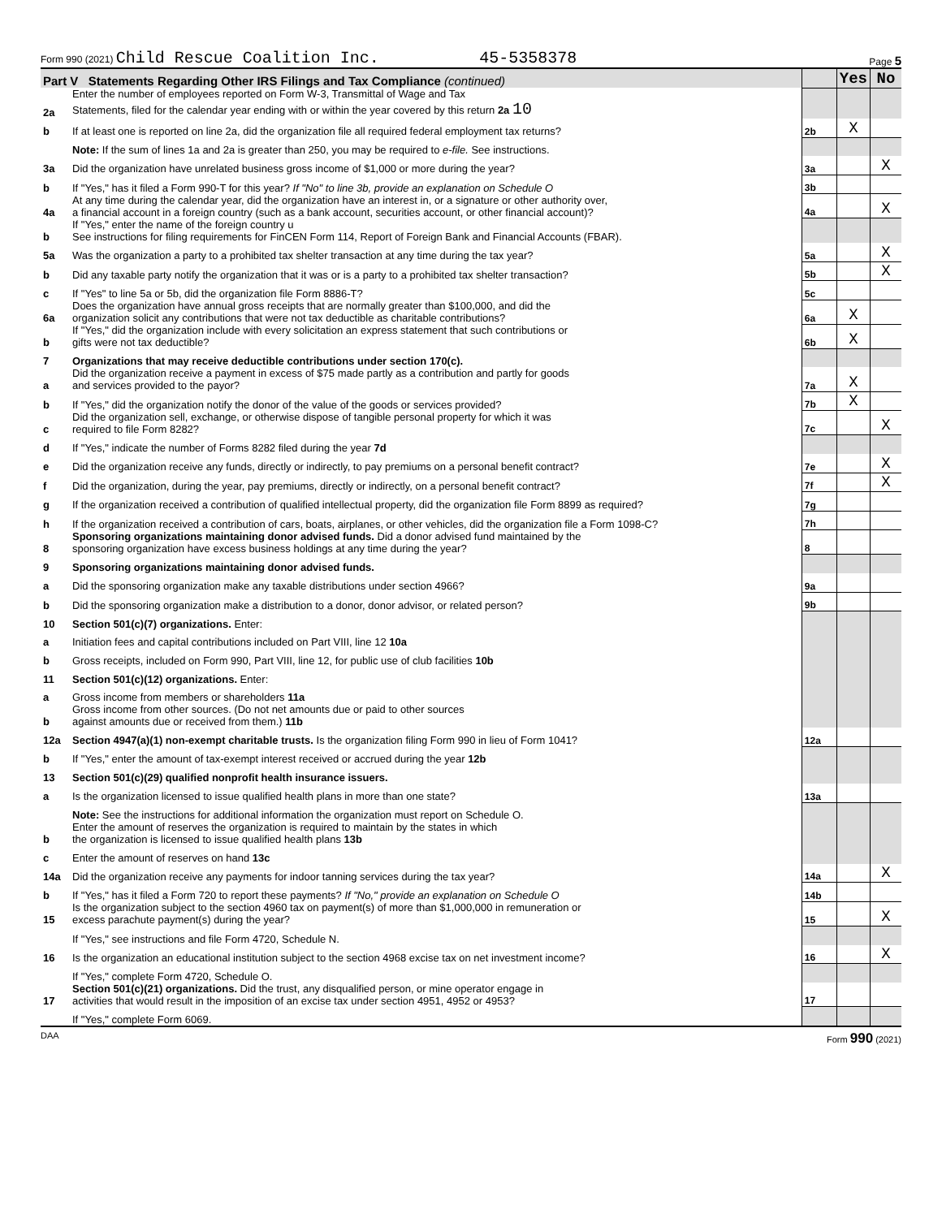Form 990 (2021) Child Rescue Coalition Inc. 45-5358378 Page 5
| Part V Statements Regarding Other IRS Filings and Tax Compliance (continued) | | | Yes | No |
| 2a | Enter the number of employees reported on Form W-3, Transmittal of Wage and Tax Statements, filed for the calendar year ending with or within the year covered by this return 2a 10 | | | |
| b | If at least one is reported on line 2a, did the organization file all required federal employment tax returns? | 2b | X | |
| | Note: If the sum of lines 1a and 2a is greater than 250, you may be required to e-file. See instructions. | | | |
| 3a | Did the organization have unrelated business gross income of $1,000 or more during the year? | 3a | | X |
| b | If "Yes," has it filed a Form 990-T for this year? If "No" to line 3b, provide an explanation on Schedule O | 3b | | |
| 4a | At any time during the calendar year, did the organization have an interest in, or a signature or other authority over, a financial account in a foreign country (such as a bank account, securities account, or other financial account)? | 4a | | X |
| b | If "Yes," enter the name of the foreign country u See instructions for filing requirements for FinCEN Form 114, Report of Foreign Bank and Financial Accounts (FBAR). | | | |
| 5a | Was the organization a party to a prohibited tax shelter transaction at any time during the tax year? | 5a | | X |
| b | Did any taxable party notify the organization that it was or is a party to a prohibited tax shelter transaction? | 5b | | X |
| c | If "Yes" to line 5a or 5b, did the organization file Form 8886-T? | 5c | | |
| 6a | Does the organization have annual gross receipts that are normally greater than $100,000, and did the organization solicit any contributions that were not tax deductible as charitable contributions? | 6a | X | |
| b | If "Yes," did the organization include with every solicitation an express statement that such contributions or gifts were not tax deductible? | 6b | X | |
| 7 | Organizations that may receive deductible contributions under section 170(c). | | | |
| a | Did the organization receive a payment in excess of $75 made partly as a contribution and partly for goods and services provided to the payor? | 7a | X | |
| b | If "Yes," did the organization notify the donor of the value of the goods or services provided? | 7b | X | |
| c | Did the organization sell, exchange, or otherwise dispose of tangible personal property for which it was required to file Form 8282? | 7c | | X |
| d | If "Yes," indicate the number of Forms 8282 filed during the year 7d | | | |
| e | Did the organization receive any funds, directly or indirectly, to pay premiums on a personal benefit contract? | 7e | | X |
| f | Did the organization, during the year, pay premiums, directly or indirectly, on a personal benefit contract? | 7f | | X |
| g | If the organization received a contribution of qualified intellectual property, did the organization file Form 8899 as required? | 7g | | |
| h | If the organization received a contribution of cars, boats, airplanes, or other vehicles, did the organization file a Form 1098-C? | 7h | | |
| 8 | Sponsoring organizations maintaining donor advised funds. Did a donor advised fund maintained by the sponsoring organization have excess business holdings at any time during the year? | 8 | | |
| 9 | Sponsoring organizations maintaining donor advised funds. | | | |
| a | Did the sponsoring organization make any taxable distributions under section 4966? | 9a | | |
| b | Did the sponsoring organization make a distribution to a donor, donor advisor, or related person? | 9b | | |
| 10 | Section 501(c)(7) organizations. Enter: | | | |
| a | Initiation fees and capital contributions included on Part VIII, line 12 10a | | | |
| b | Gross receipts, included on Form 990, Part VIII, line 12, for public use of club facilities 10b | | | |
| 11 | Section 501(c)(12) organizations. Enter: | | | |
| a | Gross income from members or shareholders 11a | | | |
| b | Gross income from other sources. (Do not net amounts due or paid to other sources against amounts due or received from them.) 11b | | | |
| 12a | Section 4947(a)(1) non-exempt charitable trusts. Is the organization filing Form 990 in lieu of Form 1041? | 12a | | |
| b | If "Yes," enter the amount of tax-exempt interest received or accrued during the year 12b | | | |
| 13 | Section 501(c)(29) qualified nonprofit health insurance issuers. | | | |
| a | Is the organization licensed to issue qualified health plans in more than one state? | 13a | | |
| | Note: See the instructions for additional information the organization must report on Schedule O. | | | |
| b | Enter the amount of reserves the organization is required to maintain by the states in which the organization is licensed to issue qualified health plans 13b | | | |
| c | Enter the amount of reserves on hand 13c | | | |
| 14a | Did the organization receive any payments for indoor tanning services during the tax year? | 14a | | X |
| b | If "Yes," has it filed a Form 720 to report these payments? If "No," provide an explanation on Schedule O | 14b | | |
| 15 | Is the organization subject to the section 4960 tax on payment(s) of more than $1,000,000 in remuneration or excess parachute payment(s) during the year? | 15 | | X |
| | If "Yes," see instructions and file Form 4720, Schedule N. | | | |
| 16 | Is the organization an educational institution subject to the section 4968 excise tax on net investment income? | 16 | | X |
| | If "Yes," complete Form 4720, Schedule O. | | | |
| 17 | Section 501(c)(21) organizations. Did the trust, any disqualified person, or mine operator engage in activities that would result in the imposition of an excise tax under section 4951, 4952 or 4953? | 17 | | |
| | If "Yes," complete Form 6069. | | | |
DAA Form 990 (2021)